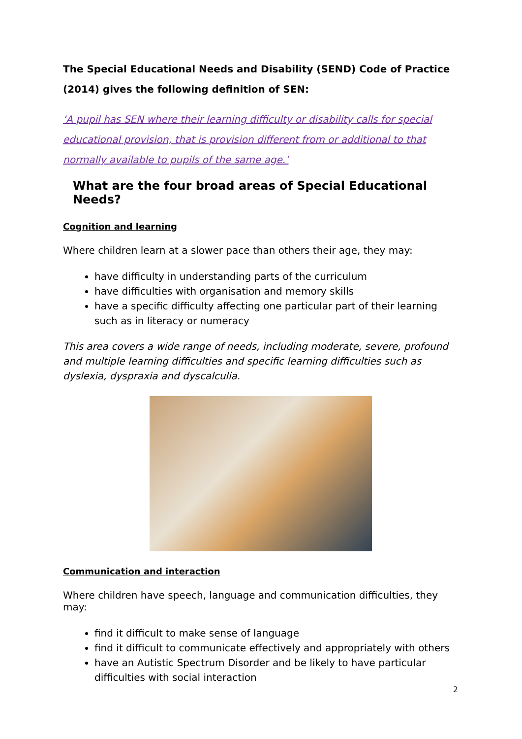The Special Educational Needs and Disability (SEND) Code of Practice (2014) gives the following definition of SEN:
‘A pupil has SEN where their learning difficulty or disability calls for special educational provision, that is provision different from or additional to that normally available to pupils of the same age.’
What are the four broad areas of Special Educational Needs?
Cognition and learning
Where children learn at a slower pace than others their age, they may:
have difficulty in understanding parts of the curriculum
have difficulties with organisation and memory skills
have a specific difficulty affecting one particular part of their learning such as in literacy or numeracy
This area covers a wide range of needs, including moderate, severe, profound and multiple learning difficulties and specific learning difficulties such as dyslexia, dyspraxia and dyscalculia.
Communication and interaction
Where children have speech, language and communication difficulties, they may:
find it difficult to make sense of language
find it difficult to communicate effectively and appropriately with others
have an Autistic Spectrum Disorder and be likely to have particular difficulties with social interaction
2